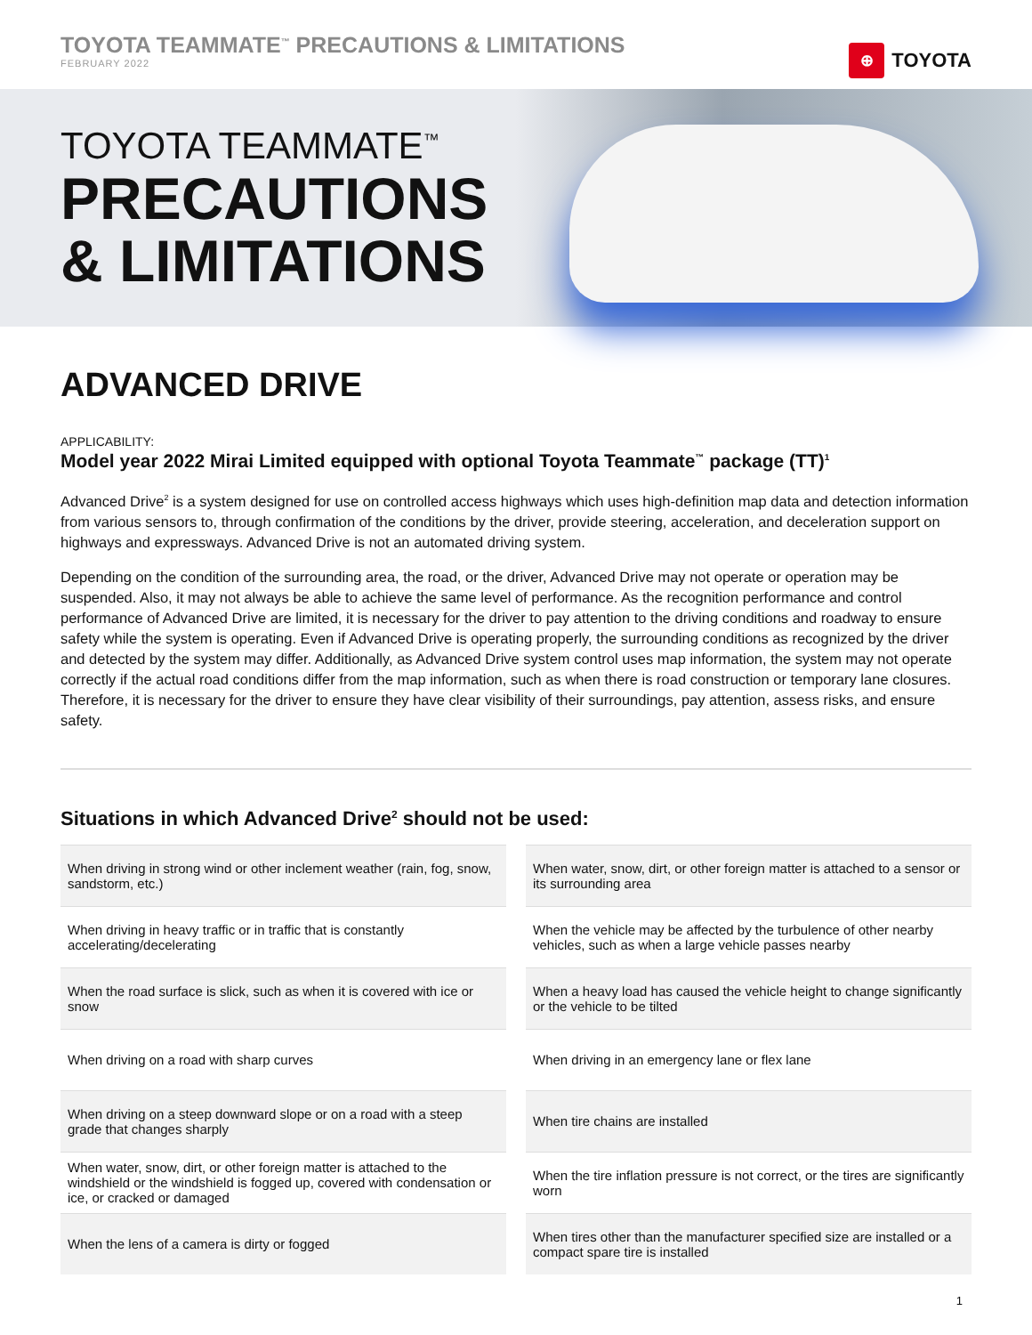TOYOTA TEAMMATE<sup>™</sup> PRECAUTIONS & LIMITATIONS
FEBRUARY 2022
⊕ TOYOTA
TOYOTA TEAMMATE<sup>™</sup>
PRECAUTIONS
& LIMITATIONS
ADVANCED DRIVE
APPLICABILITY:
Model year 2022 Mirai Limited equipped with optional Toyota Teammate<sup>™</sup> package (TT)<sup>1</sup>
Advanced Drive<sup>2</sup> is a system designed for use on controlled access highways which uses high-definition map data and detection information from various sensors to, through confirmation of the conditions by the driver, provide steering, acceleration, and deceleration support on highways and expressways. Advanced Drive is not an automated driving system.
Depending on the condition of the surrounding area, the road, or the driver, Advanced Drive may not operate or operation may be suspended. Also, it may not always be able to achieve the same level of performance. As the recognition performance and control performance of Advanced Drive are limited, it is necessary for the driver to pay attention to the driving conditions and roadway to ensure safety while the system is operating. Even if Advanced Drive is operating properly, the surrounding conditions as recognized by the driver and detected by the system may differ. Additionally, as Advanced Drive system control uses map information, the system may not operate correctly if the actual road conditions differ from the map information, such as when there is road construction or temporary lane closures. Therefore, it is necessary for the driver to ensure they have clear visibility of their surroundings, pay attention, assess risks, and ensure safety.
Situations in which Advanced Drive<sup>2</sup> should not be used:
| When driving in strong wind or other inclement weather (rain, fog, snow, sandstorm, etc.) | When water, snow, dirt, or other foreign matter is attached to a sensor or its surrounding area |
| When driving in heavy traffic or in traffic that is constantly accelerating/decelerating | When the vehicle may be affected by the turbulence of other nearby vehicles, such as when a large vehicle passes nearby |
| When the road surface is slick, such as when it is covered with ice or snow | When a heavy load has caused the vehicle height to change significantly or the vehicle to be tilted |
| When driving on a road with sharp curves | When driving in an emergency lane or flex lane |
| When driving on a steep downward slope or on a road with a steep grade that changes sharply | When tire chains are installed |
| When water, snow, dirt, or other foreign matter is attached to the windshield or the windshield is fogged up, covered with condensation or ice, or cracked or damaged | When the tire inflation pressure is not correct, or the tires are significantly worn |
| When the lens of a camera is dirty or fogged | When tires other than the manufacturer specified size are installed or a compact spare tire is installed |
1